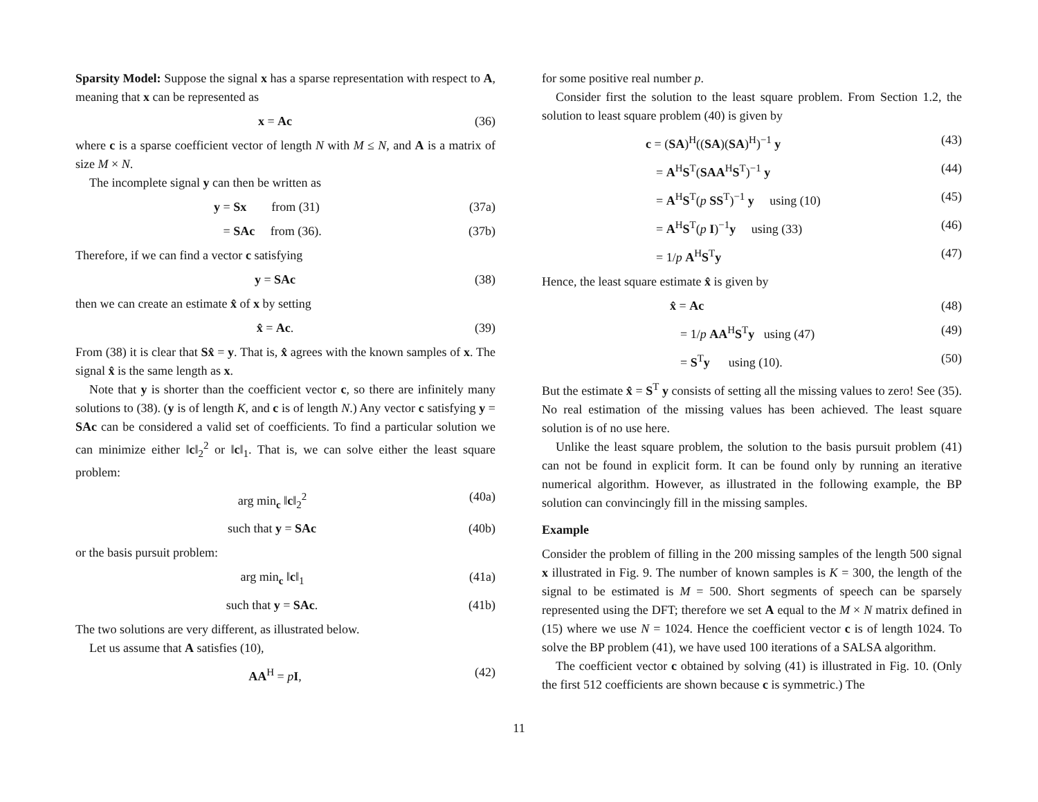Sparsity Model: Suppose the signal x has a sparse representation with respect to A, meaning that x can be represented as
x = Ac (36)
where c is a sparse coefficient vector of length N with M ≤ N, and A is a matrix of size M × N.
The incomplete signal y can then be written as
y = Sx from (31) (37a)
= SAc from (36). (37b)
Therefore, if we can find a vector c satisfying
y = SAc (38)
then we can create an estimate x̂ of x by setting
x̂ = Ac. (39)
From (38) it is clear that Sx̂ = y. That is, x̂ agrees with the known samples of x. The signal x̂ is the same length as x.
Note that y is shorter than the coefficient vector c, so there are infinitely many solutions to (38). (y is of length K, and c is of length N.) Any vector c satisfying y = SAc can be considered a valid set of coefficients. To find a particular solution we can minimize either ‖c‖<sub>2</sub><sup>2</sup> or ‖c‖<sub>1</sub>. That is, we can solve either the least square problem:
arg min<sub>c</sub> ‖c‖<sub>2</sub><sup>2</sup> (40a)
such that y = SAc (40b)
or the basis pursuit problem:
arg min<sub>c</sub> ‖c‖<sub>1</sub> (41a)
such that y = SAc. (41b)
The two solutions are very different, as illustrated below.
Let us assume that A satisfies (10),
AA<sup>H</sup> = pI, (42)
for some positive real number p.
Consider first the solution to the least square problem. From Section 1.2, the solution to least square problem (40) is given by
c = (SA)<sup>H</sup>((SA)(SA)<sup>H</sup>)<sup>−1</sup> y (43)
= A<sup>H</sup>S<sup>T</sup>(SAA<sup>H</sup>S<sup>T</sup>)<sup>−1</sup> y (44)
= A<sup>H</sup>S<sup>T</sup>(p SS<sup>T</sup>)<sup>−1</sup> y using (10) (45)
= A<sup>H</sup>S<sup>T</sup>(p I)<sup>−1</sup>y using (33) (46)
= 1/p A<sup>H</sup>S<sup>T</sup>y (47)
Hence, the least square estimate x̂ is given by
x̂ = Ac (48)
= 1/p AA<sup>H</sup>S<sup>T</sup>y using (47) (49)
= S<sup>T</sup>y using (10). (50)
But the estimate x̂ = S<sup>T</sup> y consists of setting all the missing values to zero! See (35). No real estimation of the missing values has been achieved. The least square solution is of no use here.
Unlike the least square problem, the solution to the basis pursuit problem (41) can not be found in explicit form. It can be found only by running an iterative numerical algorithm. However, as illustrated in the following example, the BP solution can convincingly fill in the missing samples.
Example
Consider the problem of filling in the 200 missing samples of the length 500 signal x illustrated in Fig. 9. The number of known samples is K = 300, the length of the signal to be estimated is M = 500. Short segments of speech can be sparsely represented using the DFT; therefore we set A equal to the M × N matrix defined in (15) where we use N = 1024. Hence the coefficient vector c is of length 1024. To solve the BP problem (41), we have used 100 iterations of a SALSA algorithm.
The coefficient vector c obtained by solving (41) is illustrated in Fig. 10. (Only the first 512 coefficients are shown because c is symmetric.) The
11